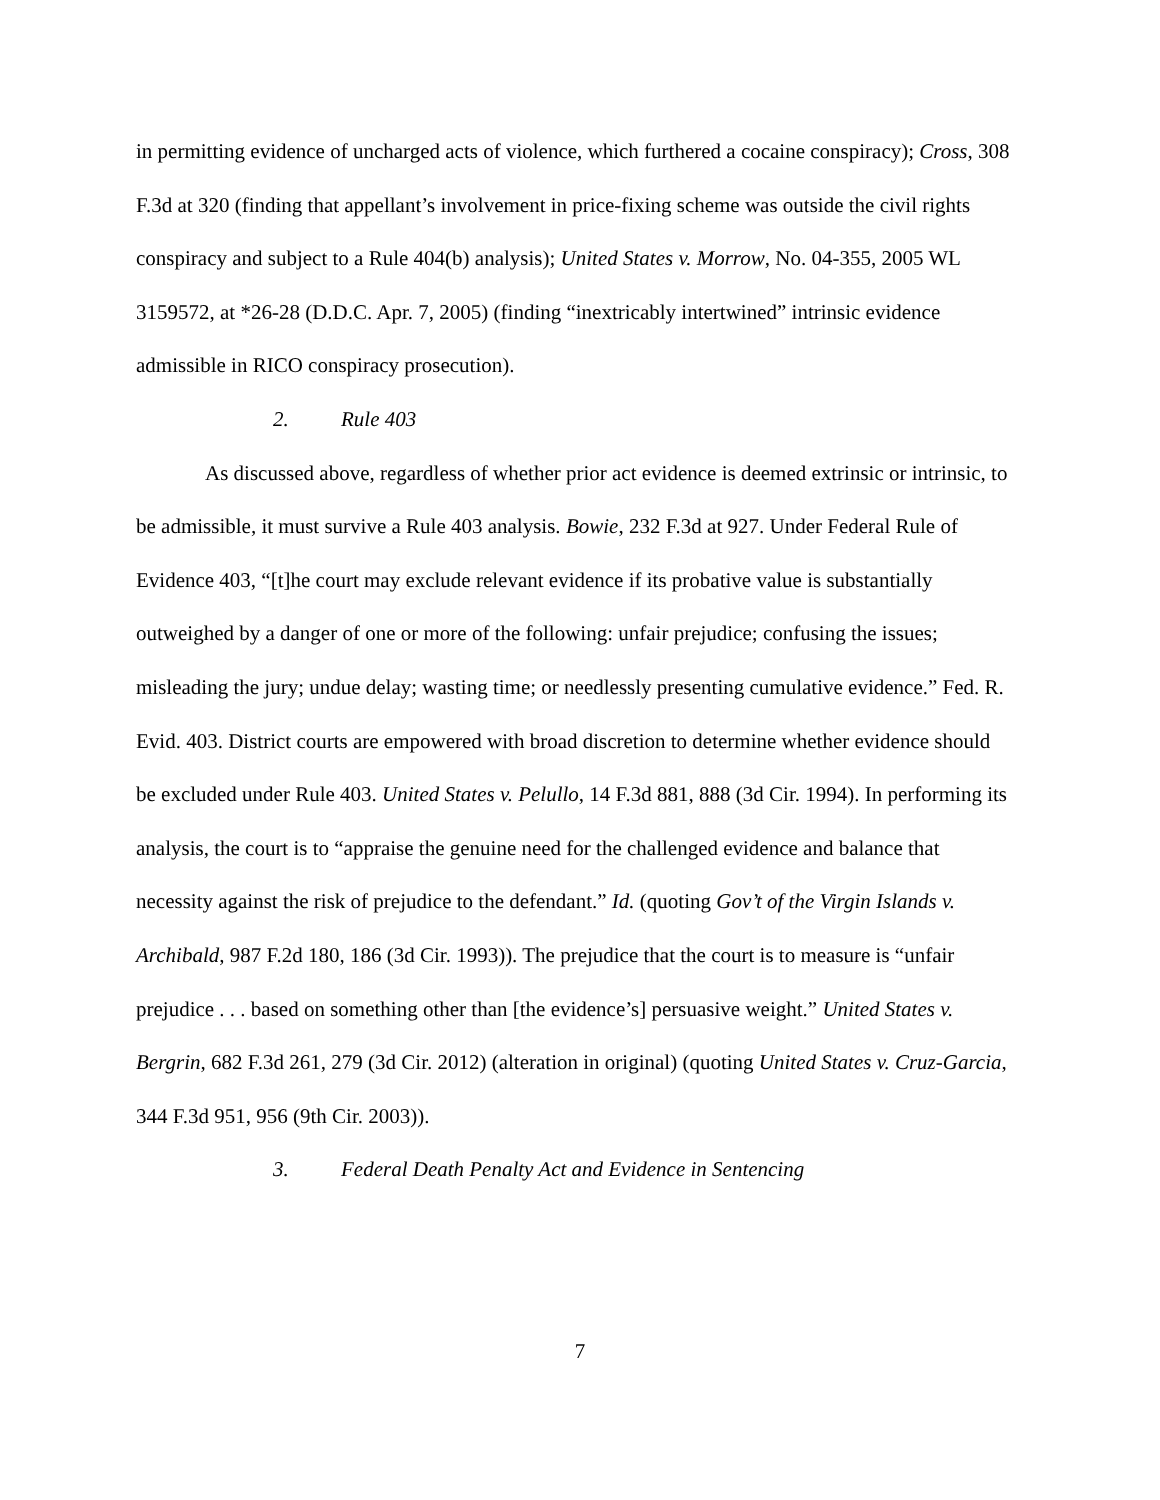in permitting evidence of uncharged acts of violence, which furthered a cocaine conspiracy); Cross, 308 F.3d at 320 (finding that appellant’s involvement in price-fixing scheme was outside the civil rights conspiracy and subject to a Rule 404(b) analysis); United States v. Morrow, No. 04-355, 2005 WL 3159572, at *26-28 (D.D.C. Apr. 7, 2005) (finding “inextricably intertwined” intrinsic evidence admissible in RICO conspiracy prosecution).
2. Rule 403
As discussed above, regardless of whether prior act evidence is deemed extrinsic or intrinsic, to be admissible, it must survive a Rule 403 analysis. Bowie, 232 F.3d at 927. Under Federal Rule of Evidence 403, “[t]he court may exclude relevant evidence if its probative value is substantially outweighed by a danger of one or more of the following: unfair prejudice; confusing the issues; misleading the jury; undue delay; wasting time; or needlessly presenting cumulative evidence.” Fed. R. Evid. 403. District courts are empowered with broad discretion to determine whether evidence should be excluded under Rule 403. United States v. Pelullo, 14 F.3d 881, 888 (3d Cir. 1994). In performing its analysis, the court is to “appraise the genuine need for the challenged evidence and balance that necessity against the risk of prejudice to the defendant.” Id. (quoting Gov’t of the Virgin Islands v. Archibald, 987 F.2d 180, 186 (3d Cir. 1993)). The prejudice that the court is to measure is “unfair prejudice . . . based on something other than [the evidence’s] persuasive weight.” United States v. Bergrin, 682 F.3d 261, 279 (3d Cir. 2012) (alteration in original) (quoting United States v. Cruz-Garcia, 344 F.3d 951, 956 (9th Cir. 2003)).
3. Federal Death Penalty Act and Evidence in Sentencing
7